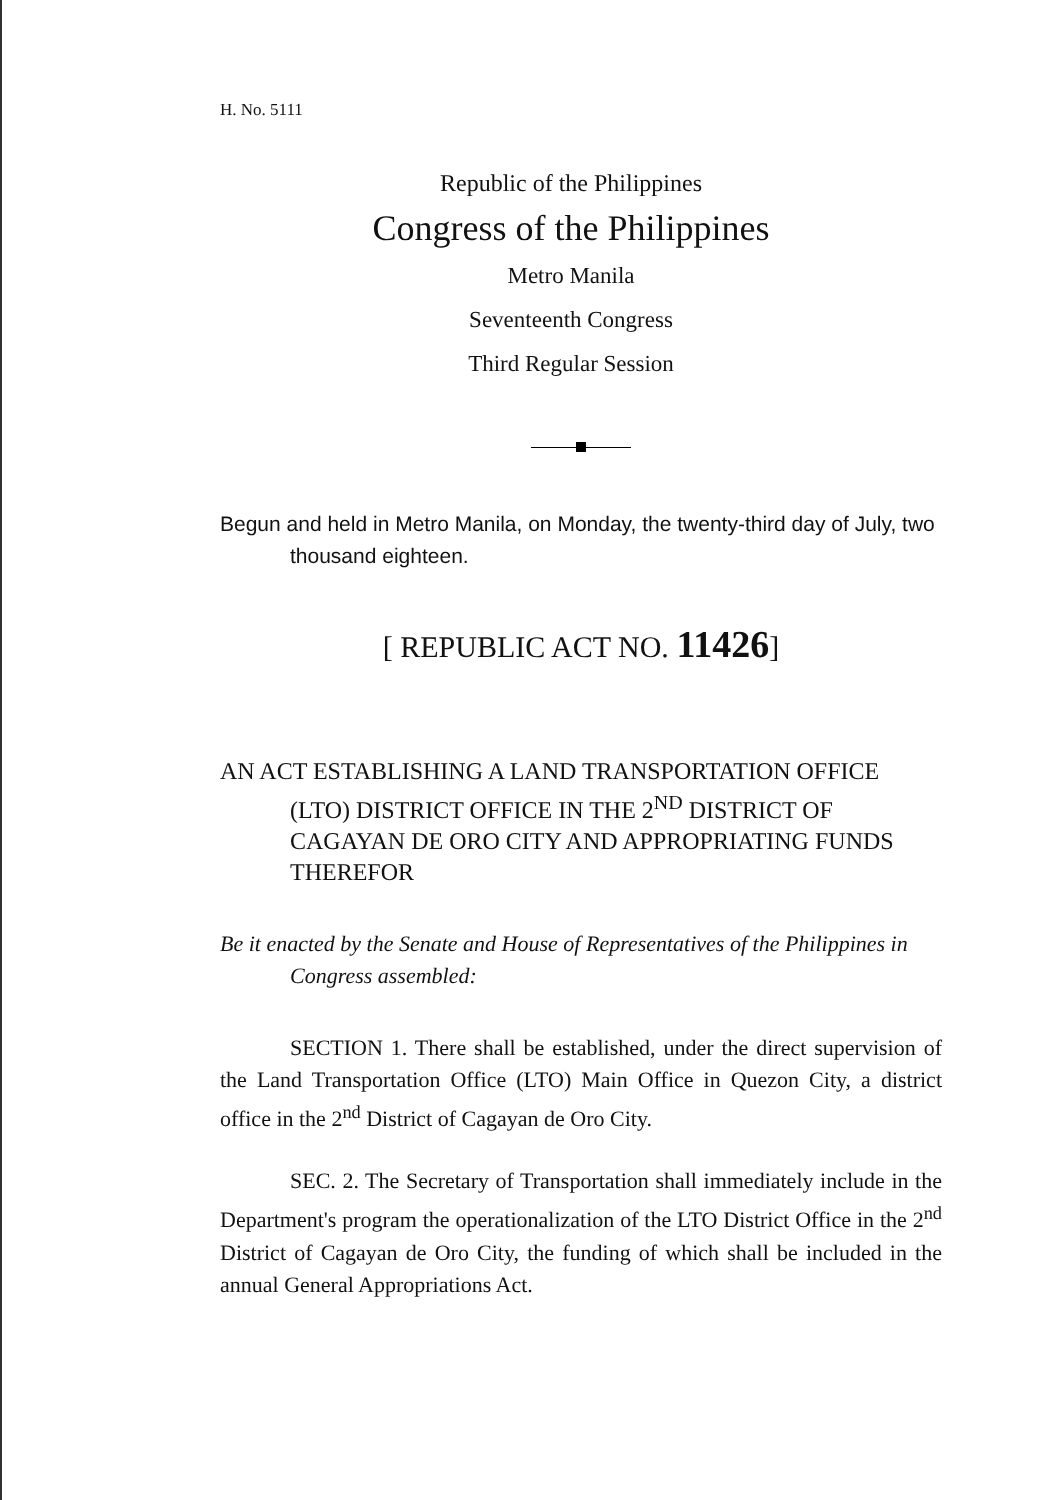H. No. 5111
Republic of the Philippines
Congress of the Philippines
Metro Manila
Seventeenth Congress
Third Regular Session
Begun and held in Metro Manila, on Monday, the twenty-third day of July, two thousand eighteen.
[ REPUBLIC ACT NO. 11426]
AN ACT ESTABLISHING A LAND TRANSPORTATION OFFICE (LTO) DISTRICT OFFICE IN THE 2<sup>ND</sup> DISTRICT OF CAGAYAN DE ORO CITY AND APPROPRIATING FUNDS THEREFOR
Be it enacted by the Senate and House of Representatives of the Philippines in Congress assembled:
SECTION 1. There shall be established, under the direct supervision of the Land Transportation Office (LTO) Main Office in Quezon City, a district office in the 2<sup>nd</sup> District of Cagayan de Oro City.
SEC. 2. The Secretary of Transportation shall immediately include in the Department's program the operationalization of the LTO District Office in the 2<sup>nd</sup> District of Cagayan de Oro City, the funding of which shall be included in the annual General Appropriations Act.